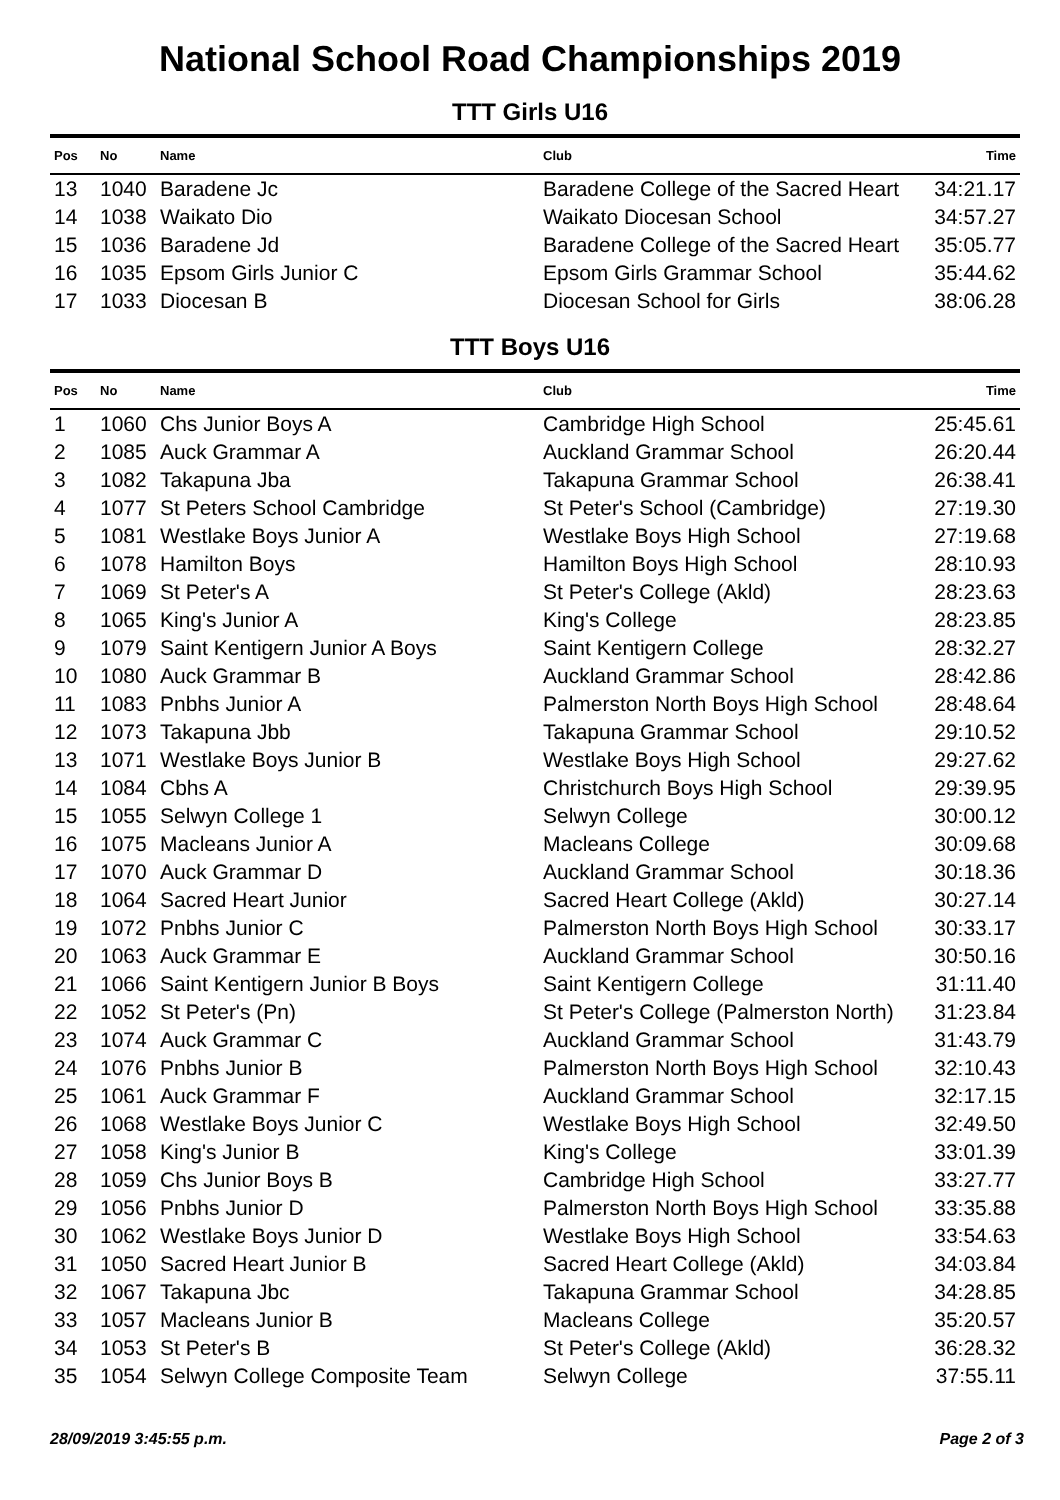National School Road Championships 2019
TTT Girls U16
| Pos | No | Name | Club | Time |
| --- | --- | --- | --- | --- |
| 13 | 1040 | Baradene Jc | Baradene College of the Sacred Heart | 34:21.17 |
| 14 | 1038 | Waikato Dio | Waikato Diocesan School | 34:57.27 |
| 15 | 1036 | Baradene Jd | Baradene College of the Sacred Heart | 35:05.77 |
| 16 | 1035 | Epsom Girls Junior C | Epsom Girls Grammar School | 35:44.62 |
| 17 | 1033 | Diocesan B | Diocesan School for Girls | 38:06.28 |
TTT Boys U16
| Pos | No | Name | Club | Time |
| --- | --- | --- | --- | --- |
| 1 | 1060 | Chs Junior Boys A | Cambridge High School | 25:45.61 |
| 2 | 1085 | Auck Grammar A | Auckland Grammar School | 26:20.44 |
| 3 | 1082 | Takapuna Jba | Takapuna Grammar School | 26:38.41 |
| 4 | 1077 | St Peters School Cambridge | St Peter's School (Cambridge) | 27:19.30 |
| 5 | 1081 | Westlake Boys Junior A | Westlake Boys High School | 27:19.68 |
| 6 | 1078 | Hamilton Boys | Hamilton Boys High School | 28:10.93 |
| 7 | 1069 | St Peter's A | St Peter's College (Akld) | 28:23.63 |
| 8 | 1065 | King's Junior A | King's College | 28:23.85 |
| 9 | 1079 | Saint Kentigern Junior A Boys | Saint Kentigern College | 28:32.27 |
| 10 | 1080 | Auck Grammar B | Auckland Grammar School | 28:42.86 |
| 11 | 1083 | Pnbhs Junior A | Palmerston North Boys High School | 28:48.64 |
| 12 | 1073 | Takapuna Jbb | Takapuna Grammar School | 29:10.52 |
| 13 | 1071 | Westlake Boys Junior B | Westlake Boys High School | 29:27.62 |
| 14 | 1084 | Cbhs A | Christchurch Boys High School | 29:39.95 |
| 15 | 1055 | Selwyn College 1 | Selwyn College | 30:00.12 |
| 16 | 1075 | Macleans Junior A | Macleans College | 30:09.68 |
| 17 | 1070 | Auck Grammar D | Auckland Grammar School | 30:18.36 |
| 18 | 1064 | Sacred Heart Junior | Sacred Heart College (Akld) | 30:27.14 |
| 19 | 1072 | Pnbhs Junior C | Palmerston North Boys High School | 30:33.17 |
| 20 | 1063 | Auck Grammar E | Auckland Grammar School | 30:50.16 |
| 21 | 1066 | Saint Kentigern Junior B Boys | Saint Kentigern College | 31:11.40 |
| 22 | 1052 | St Peter's (Pn) | St Peter's College (Palmerston North) | 31:23.84 |
| 23 | 1074 | Auck Grammar C | Auckland Grammar School | 31:43.79 |
| 24 | 1076 | Pnbhs Junior B | Palmerston North Boys High School | 32:10.43 |
| 25 | 1061 | Auck Grammar F | Auckland Grammar School | 32:17.15 |
| 26 | 1068 | Westlake Boys Junior C | Westlake Boys High School | 32:49.50 |
| 27 | 1058 | King's Junior B | King's College | 33:01.39 |
| 28 | 1059 | Chs Junior Boys B | Cambridge High School | 33:27.77 |
| 29 | 1056 | Pnbhs Junior D | Palmerston North Boys High School | 33:35.88 |
| 30 | 1062 | Westlake Boys Junior D | Westlake Boys High School | 33:54.63 |
| 31 | 1050 | Sacred Heart Junior B | Sacred Heart College (Akld) | 34:03.84 |
| 32 | 1067 | Takapuna Jbc | Takapuna Grammar School | 34:28.85 |
| 33 | 1057 | Macleans Junior B | Macleans College | 35:20.57 |
| 34 | 1053 | St Peter's B | St Peter's College (Akld) | 36:28.32 |
| 35 | 1054 | Selwyn College Composite Team | Selwyn College | 37:55.11 |
28/09/2019 3:45:55 p.m. Page 2 of 3